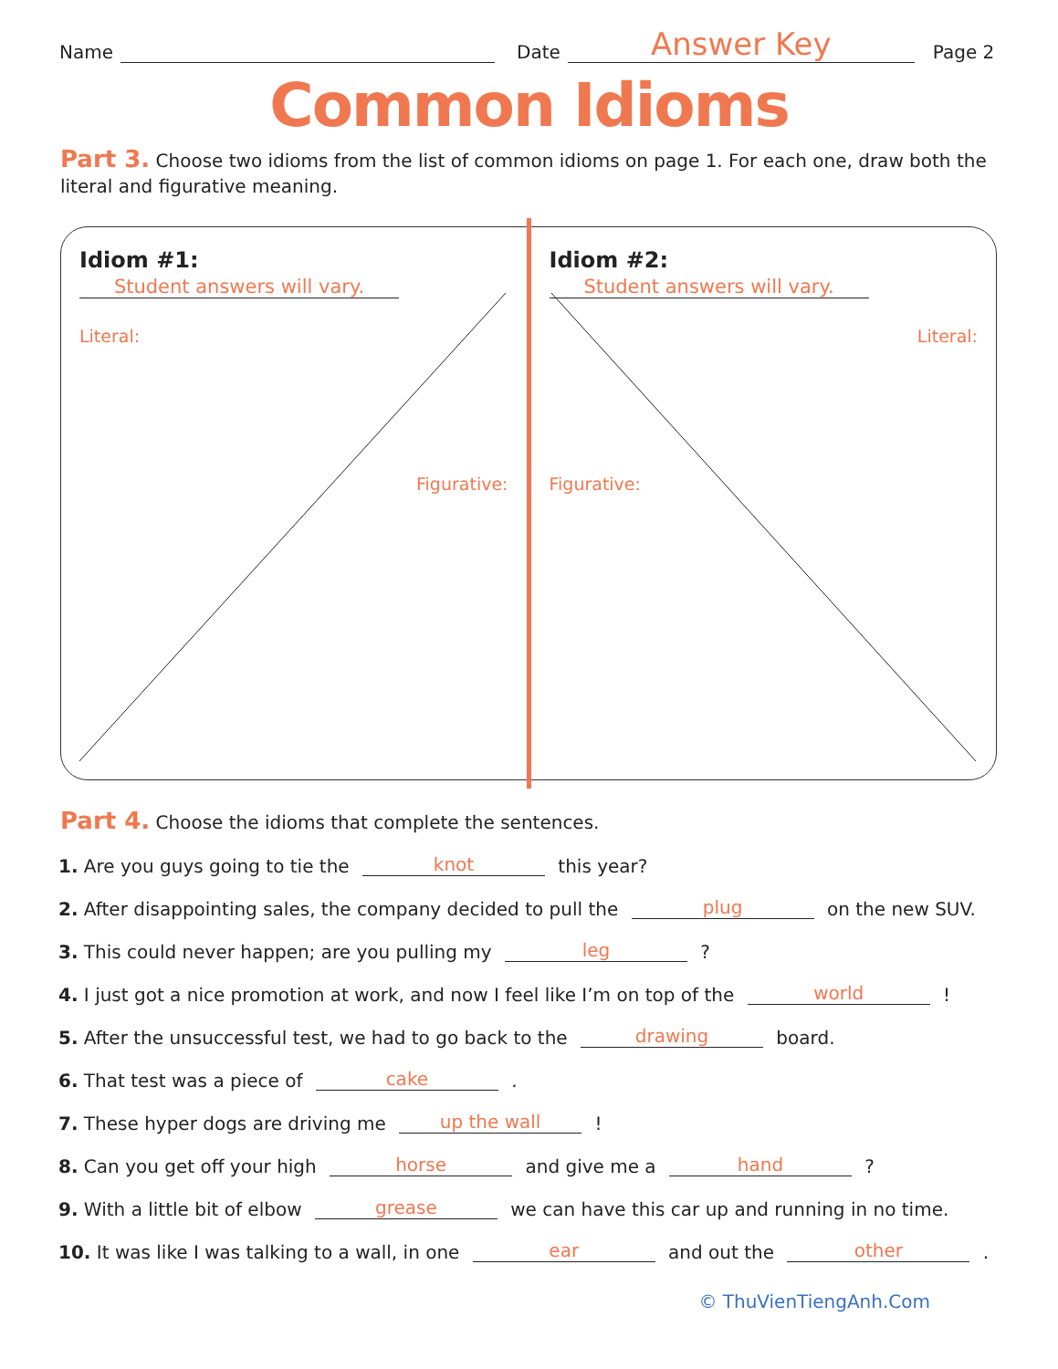Name Date Answer Key Page 2
Common Idioms
Part 3. Choose two idioms from the list of common idioms on page 1. For each one, draw both the literal and figurative meaning.
Idiom #1: Student answers will vary.
Literal:
Figurative:
Idiom #2: Student answers will vary.
Literal:
Figurative:
Part 4. Choose the idioms that complete the sentences.
1. Are you guys going to tie the knot this year?
2. After disappointing sales, the company decided to pull the plug on the new SUV.
3. This could never happen; are you pulling my leg ?
4. I just got a nice promotion at work, and now I feel like I’m on top of the world !
5. After the unsuccessful test, we had to go back to the drawing board.
6. That test was a piece of cake .
7. These hyper dogs are driving me up the wall !
8. Can you get off your high horse and give me a hand ?
9. With a little bit of elbow grease we can have this car up and running in no time.
10. It was like I was talking to a wall, in one ear and out the other .
© ThuVienTiengAnh.Com